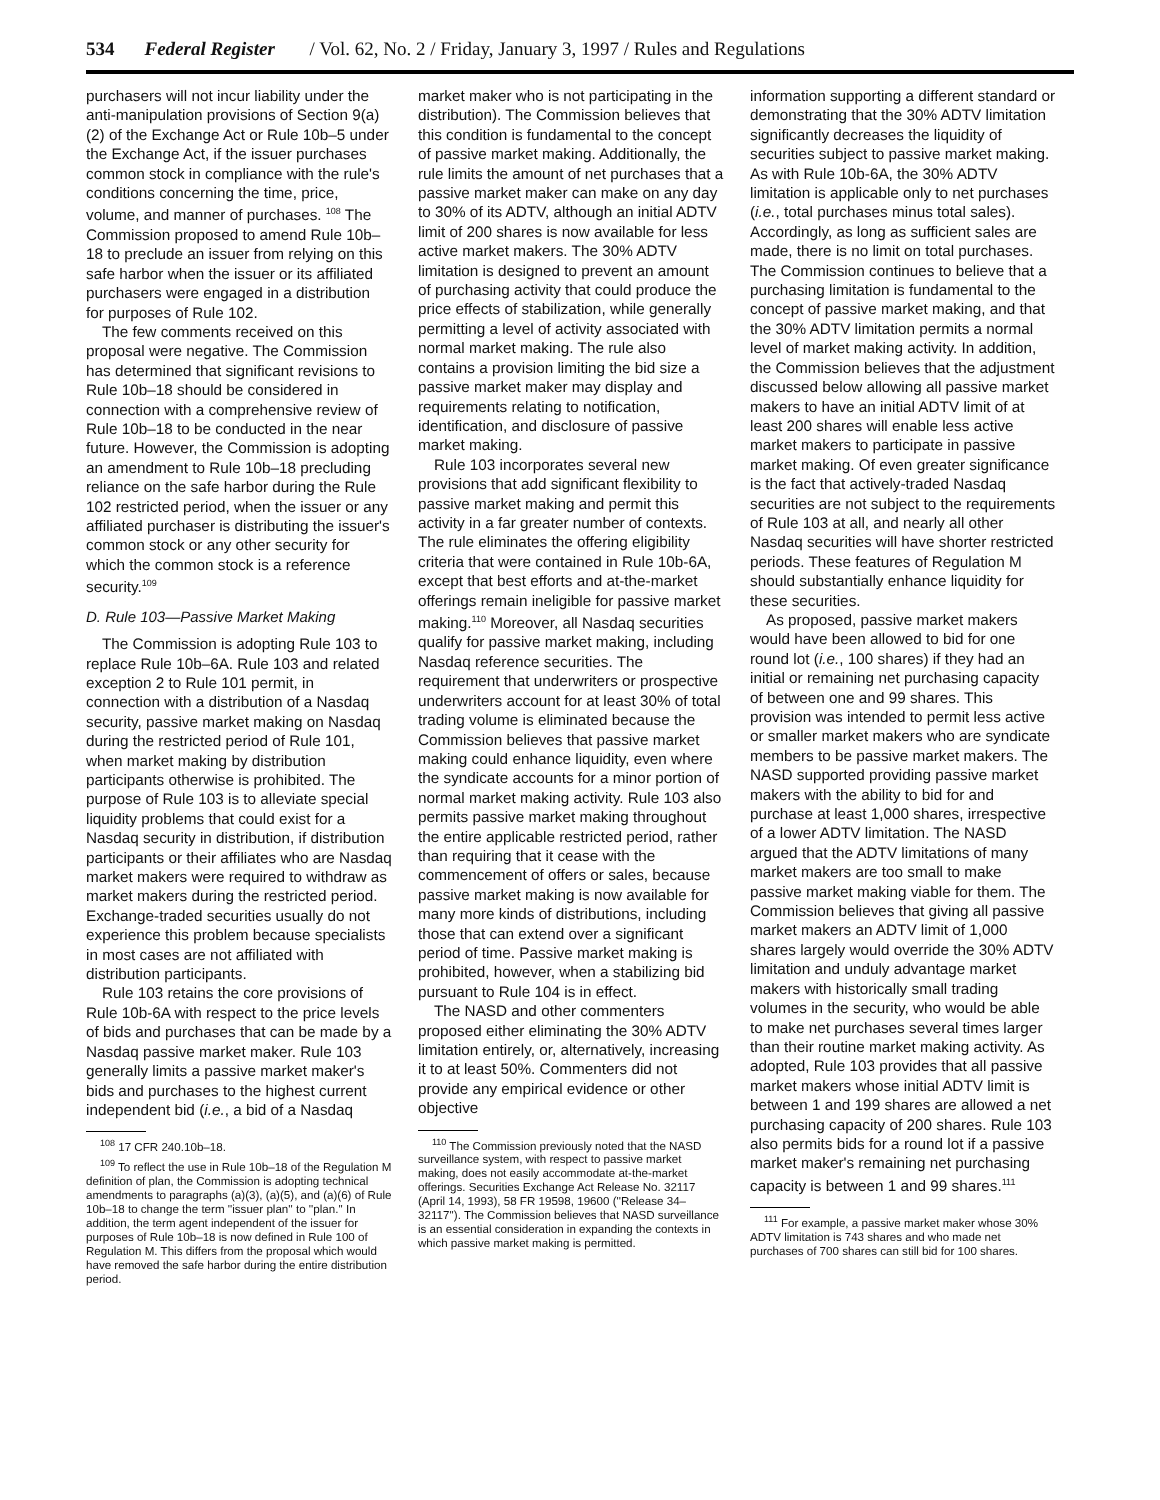534 Federal Register / Vol. 62, No. 2 / Friday, January 3, 1997 / Rules and Regulations
purchasers will not incur liability under the anti-manipulation provisions of Section 9(a)(2) of the Exchange Act or Rule 10b–5 under the Exchange Act, if the issuer purchases common stock in compliance with the rule's conditions concerning the time, price, volume, and manner of purchases. <sup>108</sup> The Commission proposed to amend Rule 10b–18 to preclude an issuer from relying on this safe harbor when the issuer or its affiliated purchasers were engaged in a distribution for purposes of Rule 102.
The few comments received on this proposal were negative. The Commission has determined that significant revisions to Rule 10b–18 should be considered in connection with a comprehensive review of Rule 10b–18 to be conducted in the near future. However, the Commission is adopting an amendment to Rule 10b–18 precluding reliance on the safe harbor during the Rule 102 restricted period, when the issuer or any affiliated purchaser is distributing the issuer's common stock or any other security for which the common stock is a reference security.<sup>109</sup>
D. Rule 103—Passive Market Making
The Commission is adopting Rule 103 to replace Rule 10b–6A. Rule 103 and related exception 2 to Rule 101 permit, in connection with a distribution of a Nasdaq security, passive market making on Nasdaq during the restricted period of Rule 101, when market making by distribution participants otherwise is prohibited. The purpose of Rule 103 is to alleviate special liquidity problems that could exist for a Nasdaq security in distribution, if distribution participants or their affiliates who are Nasdaq market makers were required to withdraw as market makers during the restricted period. Exchange-traded securities usually do not experience this problem because specialists in most cases are not affiliated with distribution participants.
Rule 103 retains the core provisions of Rule 10b-6A with respect to the price levels of bids and purchases that can be made by a Nasdaq passive market maker. Rule 103 generally limits a passive market maker's bids and purchases to the highest current independent bid (i.e., a bid of a Nasdaq
<sup>108</sup> 17 CFR 240.10b–18.
<sup>109</sup> To reflect the use in Rule 10b–18 of the Regulation M definition of plan, the Commission is adopting technical amendments to paragraphs (a)(3), (a)(5), and (a)(6) of Rule 10b–18 to change the term ''issuer plan'' to ''plan.'' In addition, the term agent independent of the issuer for purposes of Rule 10b–18 is now defined in Rule 100 of Regulation M. This differs from the proposal which would have removed the safe harbor during the entire distribution period.
market maker who is not participating in the distribution). The Commission believes that this condition is fundamental to the concept of passive market making. Additionally, the rule limits the amount of net purchases that a passive market maker can make on any day to 30% of its ADTV, although an initial ADTV limit of 200 shares is now available for less active market makers. The 30% ADTV limitation is designed to prevent an amount of purchasing activity that could produce the price effects of stabilization, while generally permitting a level of activity associated with normal market making. The rule also contains a provision limiting the bid size a passive market maker may display and requirements relating to notification, identification, and disclosure of passive market making.
Rule 103 incorporates several new provisions that add significant flexibility to passive market making and permit this activity in a far greater number of contexts. The rule eliminates the offering eligibility criteria that were contained in Rule 10b-6A, except that best efforts and at-the-market offerings remain ineligible for passive market making.<sup>110</sup> Moreover, all Nasdaq securities qualify for passive market making, including Nasdaq reference securities. The requirement that underwriters or prospective underwriters account for at least 30% of total trading volume is eliminated because the Commission believes that passive market making could enhance liquidity, even where the syndicate accounts for a minor portion of normal market making activity. Rule 103 also permits passive market making throughout the entire applicable restricted period, rather than requiring that it cease with the commencement of offers or sales, because passive market making is now available for many more kinds of distributions, including those that can extend over a significant period of time. Passive market making is prohibited, however, when a stabilizing bid pursuant to Rule 104 is in effect.
The NASD and other commenters proposed either eliminating the 30% ADTV limitation entirely, or, alternatively, increasing it to at least 50%. Commenters did not provide any empirical evidence or other objective
<sup>110</sup> The Commission previously noted that the NASD surveillance system, with respect to passive market making, does not easily accommodate at-the-market offerings. Securities Exchange Act Release No. 32117 (April 14, 1993), 58 FR 19598, 19600 (''Release 34–32117''). The Commission believes that NASD surveillance is an essential consideration in expanding the contexts in which passive market making is permitted.
information supporting a different standard or demonstrating that the 30% ADTV limitation significantly decreases the liquidity of securities subject to passive market making. As with Rule 10b-6A, the 30% ADTV limitation is applicable only to net purchases (i.e., total purchases minus total sales). Accordingly, as long as sufficient sales are made, there is no limit on total purchases. The Commission continues to believe that a purchasing limitation is fundamental to the concept of passive market making, and that the 30% ADTV limitation permits a normal level of market making activity. In addition, the Commission believes that the adjustment discussed below allowing all passive market makers to have an initial ADTV limit of at least 200 shares will enable less active market makers to participate in passive market making. Of even greater significance is the fact that actively-traded Nasdaq securities are not subject to the requirements of Rule 103 at all, and nearly all other Nasdaq securities will have shorter restricted periods. These features of Regulation M should substantially enhance liquidity for these securities.
As proposed, passive market makers would have been allowed to bid for one round lot (i.e., 100 shares) if they had an initial or remaining net purchasing capacity of between one and 99 shares. This provision was intended to permit less active or smaller market makers who are syndicate members to be passive market makers. The NASD supported providing passive market makers with the ability to bid for and purchase at least 1,000 shares, irrespective of a lower ADTV limitation. The NASD argued that the ADTV limitations of many market makers are too small to make passive market making viable for them. The Commission believes that giving all passive market makers an ADTV limit of 1,000 shares largely would override the 30% ADTV limitation and unduly advantage market makers with historically small trading volumes in the security, who would be able to make net purchases several times larger than their routine market making activity. As adopted, Rule 103 provides that all passive market makers whose initial ADTV limit is between 1 and 199 shares are allowed a net purchasing capacity of 200 shares. Rule 103 also permits bids for a round lot if a passive market maker's remaining net purchasing capacity is between 1 and 99 shares.<sup>111</sup>
<sup>111</sup> For example, a passive market maker whose 30% ADTV limitation is 743 shares and who made net purchases of 700 shares can still bid for 100 shares.